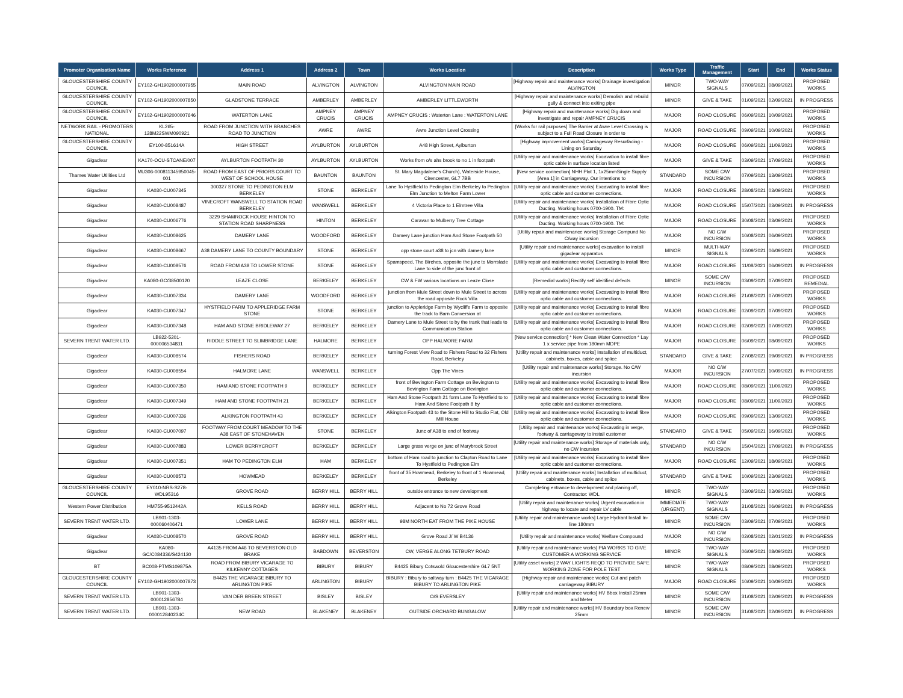| Promoter Organisation Name | Works Reference | Address 1 | Address 2 | Town | Works Location | Description | Works Type | Traffic Management | Start | End | Works Status |
| --- | --- | --- | --- | --- | --- | --- | --- | --- | --- | --- | --- |
| GLOUCESTERSHIRE COUNTY COUNCIL | EY102-GH1902000007955 | MAIN ROAD | ALVINGTON | ALVINGTON | ALVINGTON MAIN ROAD | [Highway repair and maintenance works] Drainage investigation ALVINGTON | MINOR | TWO-WAY SIGNALS | 07/09/2021 | 08/09/2021 | PROPOSED WORKS |
| GLOUCESTERSHIRE COUNTY COUNCIL | EY102-GH1902000007850 | GLADSTONE TERRACE | AMBERLEY | AMBERLEY | AMBERLEY LITTLEWORTH | [Highway repair and maintenance works] Demolish and rebuild gully & connect into exiting pipe | MINOR | GIVE & TAKE | 01/09/2021 | 02/09/2021 | IN PROGRESS |
| GLOUCESTERSHIRE COUNTY COUNCIL | EY102-GH1902000007646 | WATERTON LANE | AMPNEY CRUCIS | AMPNEY CRUCIS | AMPNEY CRUCIS : Waterton Lane : WATERTON LANE | [Highway repair and maintenance works] Dig down and investigate and repair AMPNEY CRUCIS | MAJOR | ROAD CLOSURE | 06/09/2021 | 10/09/2021 | PROPOSED WORKS |
| NETWORK RAIL - PROMOTERS NATIONAL | KL265-128M22SWM090921 | ROAD FROM JUNCTION WITH BRANCHES ROAD TO JUNCTION | AWRE | AWRE | Awre Junction Level Crossing | [Works for rail purposes] The Barrier at Awre Level Crossing is subject to a Full Road Closure in order to | MAJOR | ROAD CLOSURE | 09/09/2021 | 10/09/2021 | PROPOSED WORKS |
| GLOUCESTERSHIRE COUNTY COUNCIL | EY100-851614A | HIGH STREET | AYLBURTON | AYLBURTON | A48 High Street, Aylburton | [Highway improvement works] Carriageway Resurfacing - Lining on Saturday | MAJOR | ROAD CLOSURE | 06/09/2021 | 11/09/2021 | PROPOSED WORKS |
| Gigaclear | KA170-OCU-STCANE/007 | AYLBURTON FOOTPATH 30 | AYLBURTON | AYLBURTON | Works from o/s ahs brook to no 1 in footpath | [Utility repair and maintenance works] Excavation to install fibre optic cable in surface location listed | MAJOR | GIVE & TAKE | 03/09/2021 | 17/09/2021 | PROPOSED WORKS |
| Thames Water Utilities Ltd | MU306-000811345950045-001 | ROAD FROM EAST OF PRIORS COURT TO WEST OF SCHOOL HOUSE | BAUNTON | BAUNTON | St. Mary Magdalene's Church), Waterside House, Cirencester, GL7 7BB | [New service connection] NHH Plot 1, 1x25mmSingle Supply [Area 1] in Carriageway. Our intentions to | STANDARD | SOME C/W INCURSION | 07/09/2021 | 13/09/2021 | PROPOSED WORKS |
| Gigaclear | KA030-CU007345 | 300327 STONE TO PEDINGTON ELM BERKELEY | STONE | BERKELEY | Lane To Hystfield to Pedington Elm Berkeley to Pedington Elm Junction to Melton Farm Lower | [Utility repair and maintenance works] Excavating to install fibre optic cable and customer connections. | MAJOR | ROAD CLOSURE | 28/08/2021 | 03/09/2021 | PROPOSED WORKS |
| Gigaclear | KA030-CU008487 | VINECROFT WANSWELL TO STATION ROAD BERKELEY | WANSWELL | BERKELEY | 4 Victoria Place to 1 Elmtree Villa | [Utility repair and maintenance works] Installation of Fibre Optic Ducting. Working hours 0700-1900. TM: | MAJOR | ROAD CLOSURE | 15/07/2021 | 03/09/2021 | IN PROGRESS |
| Gigaclear | KA030-CU006776 | 3229 SHAMROCK HOUSE HINTON TO STATION ROAD SHARPNESS | HINTON | BERKELEY | Caravan to Mulberry Tree Cottage | [Utility repair and maintenance works] Installation of Fibre Optic Ducting. Working hours 0700-1900. TM: | MAJOR | ROAD CLOSURE | 30/08/2021 | 03/09/2021 | PROPOSED WORKS |
| Gigaclear | KA030-CU008625 | DAMERY LANE | WOODFORD | BERKELEY | Damery Lane junction Ham And Stone Footpath 50 | [Utility repair and maintenance works] Storage Compund No C/way incursion | MAJOR | NO C/W INCURSION | 10/08/2021 | 06/09/2021 | PROPOSED WORKS |
| Gigaclear | KA030-CU008667 | A38 DAMERY LANE TO COUNTY BOUNDARY | STONE | BERKELEY | opp stone court a38 to jcn with damery lane | [Utility repair and maintenance works] excavation to install gigaclear apparatus | MINOR | MULTI-WAY SIGNALS | 02/09/2021 | 06/09/2021 | PROPOSED WORKS |
| Gigaclear | KA030-CU008576 | ROAD FROM A38 TO LOWER STONE | STONE | BERKELEY | Spamspeed, The Birches, opposite the junc to Morrslade Lane to side of the junc front of | [Utility repair and maintenance works] Excavating to install fibre optic cable and customer connections. | MAJOR | ROAD CLOSURE | 11/08/2021 | 06/09/2021 | IN PROGRESS |
| Gigaclear | KA080-GC/38500120 | LEAZE CLOSE | BERKELEY | BERKELEY | CW & FW various locations on Leaze Close | [Remedial works] Rectify self ideitified defects | MINOR | SOME C/W INCURSION | 03/09/2021 | 07/09/2021 | PROPOSED REMEDIAL |
| Gigaclear | KA030-CU007334 | DAMERY LANE | WOODFORD | BERKELEY | junction from Mule Street down to Mule Street to across the road opposite Rock Villa | [Utility repair and maintenance works] Excavating to install fibre optic cable and customer connections. | MAJOR | ROAD CLOSURE | 21/08/2021 | 07/09/2021 | PROPOSED WORKS |
| Gigaclear | KA030-CU007347 | HYSTFIELD FARM TO APPLERIDGE FARM STONE | STONE | BERKELEY | junction to Appleridge Farm by Wycliffe Farm to opposite the track to Barn Conversion at | [Utility repair and maintenance works] Excavating to install fibre optic cable and customer connections. | MAJOR | ROAD CLOSURE | 02/09/2021 | 07/09/2021 | PROPOSED WORKS |
| Gigaclear | KA030-CU007348 | HAM AND STONE BRIDLEWAY 27 | BERKELEY | BERKELEY | Damery Lane to Mule Street to by the trank that leads to Communication Station | [Utility repair and maintenance works] Excavating to install fibre optic cable and customer connections. | MAJOR | ROAD CLOSURE | 02/09/2021 | 07/09/2021 | PROPOSED WORKS |
| SEVERN TRENT WATER LTD. | LB922-5201-000006534831 | RIDDLE STREET TO SLIMBRIDGE LANE | HALMORE | BERKELEY | OPP HALMORE FARM | [New service connection] * New Clean Water Connection * Lay 1 x service pipe from 180mm MDPE | MAJOR | ROAD CLOSURE | 06/09/2021 | 08/09/2021 | PROPOSED WORKS |
| Gigaclear | KA030-CU008574 | FISHERS ROAD | BERKELEY | BERKELEY | turning Forest View Road to Fishers Road to 32 Fishers Road, Berkeley | [Utility repair and maintenance works] Installation of multiduct, cabinets, boxes, cable and splice | STANDARD | GIVE & TAKE | 27/08/2021 | 09/09/2021 | IN PROGRESS |
| Gigaclear | KA030-CU008554 | HALMORE LANE | WANSWELL | BERKELEY | Opp The Vines | [Utility repair and maintenance works] Storage. No C/W incursion | MAJOR | NO C/W INCURSION | 27/07/2021 | 10/09/2021 | IN PROGRESS |
| Gigaclear | KA030-CU007350 | HAM AND STONE FOOTPATH 9 | BERKELEY | BERKELEY | front of Bevington Farm Cottage on Bevington to Bevington Farm Cottage on Bevington | [Utility repair and maintenance works] Excavating to install fibre optic cable and customer connections. | MAJOR | ROAD CLOSURE | 08/09/2021 | 11/09/2021 | PROPOSED WORKS |
| Gigaclear | KA030-CU007349 | HAM AND STONE FOOTPATH 21 | BERKELEY | BERKELEY | Ham And Stone Footpath 21 form Lane To Hystfield to to Ham And Stone Footpath 8 by | [Utility repair and maintenance works] Excavating to install fibre optic cable and customer connections. | MAJOR | ROAD CLOSURE | 08/09/2021 | 11/09/2021 | PROPOSED WORKS |
| Gigaclear | KA030-CU007336 | ALKINGTON FOOTPATH 43 | BERKELEY | BERKELEY | Alkington Footpath 43 to the Stone Hill to Studio Flat, Old Mill House | [Utility repair and maintenance works] Excavating to install fibre optic cable and customer connections. | MAJOR | ROAD CLOSURE | 09/09/2021 | 13/09/2021 | PROPOSED WORKS |
| Gigaclear | KA030-CU007097 | FOOTWAY FROM COURT MEADOW TO THE A38 EAST OF STONEHAVEN | STONE | BERKELEY | Junc of A38 to end of footway | [Utility repair and maintenance works] Excavating in verge, footway & carriageway to install customer | STANDARD | GIVE & TAKE | 05/09/2021 | 16/09/2021 | PROPOSED WORKS |
| Gigaclear | KA030-CU007883 | LOWER BERRYCROFT | BERKELEY | BERKELEY | Large grass verge on junc of Marybrook Street | [Utility repair and maintenance works] Storage of materials only, no CW incursion | STANDARD | NO C/W INCURSION | 15/04/2021 | 17/09/2021 | IN PROGRESS |
| Gigaclear | KA030-CU007351 | HAM TO PEDINGTON ELM | HAM | BERKELEY | bottom of Ham road to junction to Clapton Road to Lane To Hystfield to Pedington Elm | [Utility repair and maintenance works] Excavating to install fibre optic cable and customer connections. | MAJOR | ROAD CLOSURE | 12/09/2021 | 18/09/2021 | PROPOSED WORKS |
| Gigaclear | KA030-CU008573 | HOWMEAD | BERKELEY | BERKELEY | front of 35 Howmead, Berkeley to front of 1 Howmead, Berkeley | [Utility repair and maintenance works] Installation of multiduct, cabinets, boxes, cable and splice | STANDARD | GIVE & TAKE | 10/09/2021 | 23/09/2021 | PROPOSED WORKS |
| GLOUCESTERSHIRE COUNTY COUNCIL | EY010-NRS-S278-WDL95316 | GROVE ROAD | BERRY HILL | BERRY HILL | outside entrance to new development | Completing entrance to development and planing off, Contractor: WDL | MINOR | TWO-WAY SIGNALS | 03/09/2021 | 03/09/2021 | PROPOSED WORKS |
| Western Power Distribution | HM755-9512442A | KELLS ROAD | BERRY HILL | BERRY HILL | Adjacent to No 72 Grove Road | [Utility repair and maintenance works] Urgent excavation in highway to locate and repair LV cable | IMMEDIATE (URGENT) | TWO-WAY SIGNALS | 31/08/2021 | 06/09/2021 | IN PROGRESS |
| SEVERN TRENT WATER LTD. | LB901-1303-000060406471 | LOWER LANE | BERRY HILL | BERRY HILL | 98M NORTH EAT FROM THE PIKE HOUSE | [Utility repair and maintenance works] Large Hydrant Install In-line 180mm | MINOR | SOME C/W INCURSION | 03/09/2021 | 07/09/2021 | PROPOSED WORKS |
| Gigaclear | KA030-CU008570 | GROVE ROAD | BERRY HILL | BERRY HILL | Grove Road J/ W B4136 | [Utility repair and maintenance works] Welfare Compound | MAJOR | NO C/W INCURSION | 02/08/2021 | 02/01/2022 | IN PROGRESS |
| Gigaclear | KA080-GC/C084336/S424130 | A4135 FROM A46 TO BEVERSTON OLD BRAKE | BABDOWN | BEVERSTON | CW, VERGE ALONG TETBURY ROAD | [Utility repair and maintenance works] PIA WORKS TO GIVE CUSTOMER A WORKING SERVICE | MINOR | TWO-WAY SIGNALS | 06/09/2021 | 08/09/2021 | PROPOSED WORKS |
| BT | BC008-PTMS109875A | ROAD FROM BIBURY VICARAGE TO KILKENNY COTTAGES | BIBURY | BIBURY | B4425 Bibury Cotswold Gloucestershire GL7 5NT | [Utility asset works] 2 WAY LIGHTS REQD TO PROVIDE SAFE WORKING ZONE FOR POLE TEST | MINOR | TWO-WAY SIGNALS | 08/09/2021 | 08/09/2021 | PROPOSED WORKS |
| GLOUCESTERSHIRE COUNTY COUNCIL | EY102-GH1902000007873 | B4425 THE VICARAGE BIBURY TO ARLINGTON PIKE | ARLINGTON | BIBURY | BIBURY : Bibury to saltway turn : B4425 THE VICARAGE BIBURY TO ARLINGTON PIKE | [Highway repair and maintenance works] Cut and patch carriageway BIBURY | MAJOR | ROAD CLOSURE | 10/09/2021 | 10/09/2021 | PROPOSED WORKS |
| SEVERN TRENT WATER LTD. | LB901-1303-000012856784 | VAN DER BREEN STREET | BISLEY | BISLEY | O/S EVERSLEY | [Utility repair and maintenance works] HV Bbox Install 25mm and Meter | MINOR | SOME C/W INCURSION | 31/08/2021 | 02/09/2021 | IN PROGRESS |
| SEVERN TRENT WATER LTD. | LB901-1303-000012840234C | NEW ROAD | BLAKENEY | BLAKENEY | OUTSIDE ORCHARD BUNGALOW | [Utility repair and maintenance works] HV Boundary box Renew 25mm | MINOR | SOME C/W INCURSION | 31/08/2021 | 02/09/2021 | IN PROGRESS |